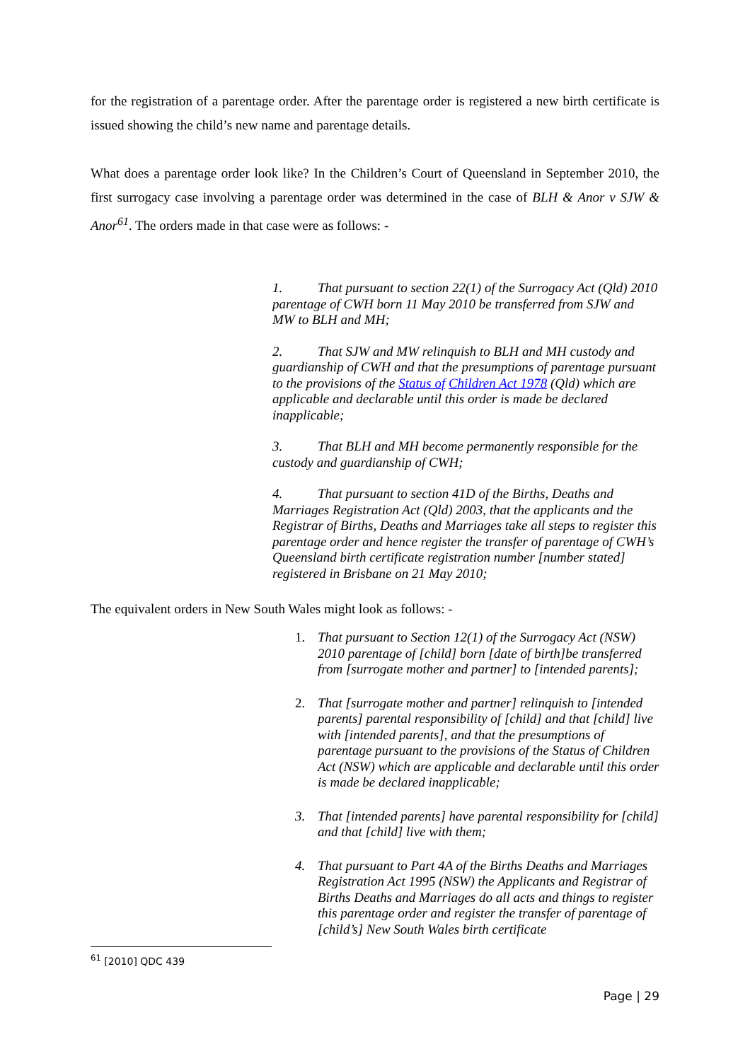for the registration of a parentage order. After the parentage order is registered a new birth certificate is issued showing the child’s new name and parentage details.
What does a parentage order look like? In the Children’s Court of Queensland in September 2010, the first surrogacy case involving a parentage order was determined in the case of BLH & Anor v SJW & Anor<sup>61</sup>. The orders made in that case were as follows: -
1. That pursuant to section 22(1) of the Surrogacy Act (Qld) 2010 parentage of CWH born 11 May 2010 be transferred from SJW and MW to BLH and MH;
2. That SJW and MW relinquish to BLH and MH custody and guardianship of CWH and that the presumptions of parentage pursuant to the provisions of the Status of Children Act 1978 (Qld) which are applicable and declarable until this order is made be declared inapplicable;
3. That BLH and MH become permanently responsible for the custody and guardianship of CWH;
4. That pursuant to section 41D of the Births, Deaths and Marriages Registration Act (Qld) 2003, that the applicants and the Registrar of Births, Deaths and Marriages take all steps to register this parentage order and hence register the transfer of parentage of CWH’s Queensland birth certificate registration number [number stated] registered in Brisbane on 21 May 2010;
The equivalent orders in New South Wales might look as follows: -
1. That pursuant to Section 12(1) of the Surrogacy Act (NSW) 2010 parentage of [child] born [date of birth]be transferred from [surrogate mother and partner] to [intended parents];
2. That [surrogate mother and partner] relinquish to [intended parents] parental responsibility of [child] and that [child] live with [intended parents], and that the presumptions of parentage pursuant to the provisions of the Status of Children Act (NSW) which are applicable and declarable until this order is made be declared inapplicable;
3. That [intended parents] have parental responsibility for [child] and that [child] live with them;
4. That pursuant to Part 4A of the Births Deaths and Marriages Registration Act 1995 (NSW) the Applicants and Registrar of Births Deaths and Marriages do all acts and things to register this parentage order and register the transfer of parentage of [child’s] New South Wales birth certificate
<sup>61</sup> [2010] QDC 439
Page | 29